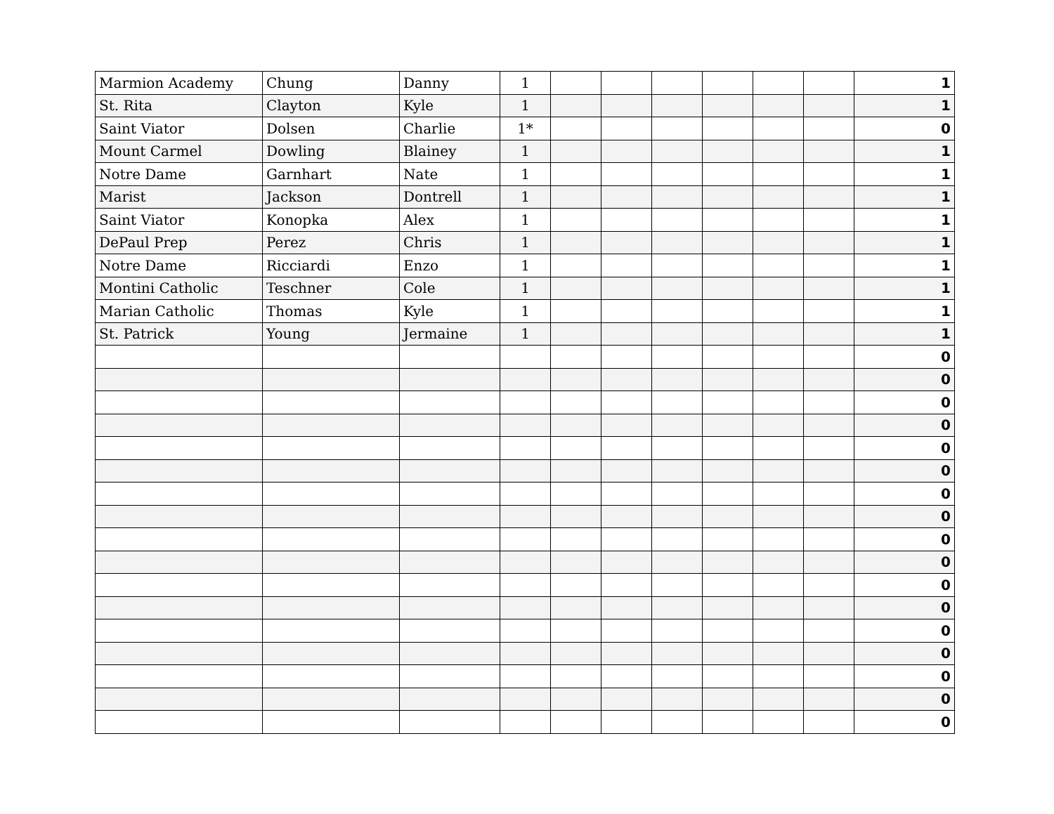| Marmion Academy | Chung | Danny | 1 | | | | | | | 1 |
| St. Rita | Clayton | Kyle | 1 | | | | | | | 1 |
| Saint Viator | Dolsen | Charlie | 1* | | | | | | | 0 |
| Mount Carmel | Dowling | Blainey | 1 | | | | | | | 1 |
| Notre Dame | Garnhart | Nate | 1 | | | | | | | 1 |
| Marist | Jackson | Dontrell | 1 | | | | | | | 1 |
| Saint Viator | Konopka | Alex | 1 | | | | | | | 1 |
| DePaul Prep | Perez | Chris | 1 | | | | | | | 1 |
| Notre Dame | Ricciardi | Enzo | 1 | | | | | | | 1 |
| Montini Catholic | Teschner | Cole | 1 | | | | | | | 1 |
| Marian Catholic | Thomas | Kyle | 1 | | | | | | | 1 |
| St. Patrick | Young | Jermaine | 1 | | | | | | | 1 |
| | | | | | | | | | | 0 |
| | | | | | | | | | | 0 |
| | | | | | | | | | | 0 |
| | | | | | | | | | | 0 |
| | | | | | | | | | | 0 |
| | | | | | | | | | | 0 |
| | | | | | | | | | | 0 |
| | | | | | | | | | | 0 |
| | | | | | | | | | | 0 |
| | | | | | | | | | | 0 |
| | | | | | | | | | | 0 |
| | | | | | | | | | | 0 |
| | | | | | | | | | | 0 |
| | | | | | | | | | | 0 |
| | | | | | | | | | | 0 |
| | | | | | | | | | | 0 |
| | | | | | | | | | | 0 |